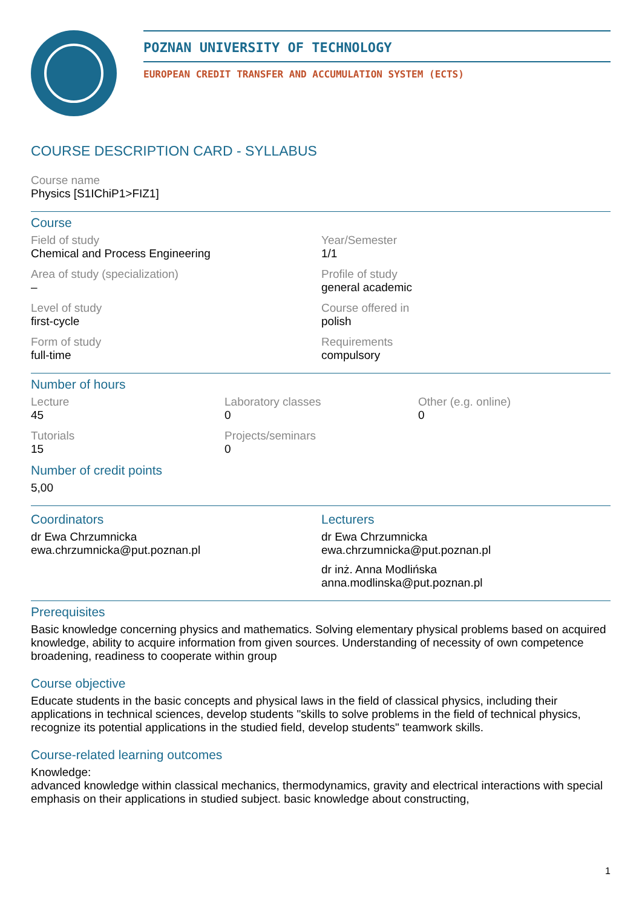POZNAN UNIVERSITY OF TECHNOLOGY
EUROPEAN CREDIT TRANSFER AND ACCUMULATION SYSTEM (ECTS)
COURSE DESCRIPTION CARD - SYLLABUS
Course name
Physics [S1IChiP1>FIZ1]
Course
Field of study
Chemical and Process Engineering
Year/Semester
1/1
Area of study (specialization)
–
Profile of study
general academic
Level of study
first-cycle
Course offered in
polish
Form of study
full-time
Requirements
compulsory
Number of hours
Lecture
45
Laboratory classes
0
Other (e.g. online)
0
Tutorials
15
Projects/seminars
0
Number of credit points
5,00
Coordinators
dr Ewa Chrzumnicka
ewa.chrzumnicka@put.poznan.pl
Lecturers
dr Ewa Chrzumnicka
ewa.chrzumnicka@put.poznan.pl
dr inż. Anna Modlińska
anna.modlinska@put.poznan.pl
Prerequisites
Basic knowledge concerning physics and mathematics. Solving elementary physical problems based on acquired knowledge, ability to acquire information from given sources. Understanding of necessity of own competence broadening, readiness to cooperate within group
Course objective
Educate students in the basic concepts and physical laws in the field of classical physics, including their applications in technical sciences, develop students "skills to solve problems in the field of technical physics, recognize its potential applications in the studied field, develop students" teamwork skills.
Course-related learning outcomes
Knowledge:
advanced knowledge within classical mechanics, thermodynamics, gravity and electrical interactions with special emphasis on their applications in studied subject. basic knowledge about constructing,
1